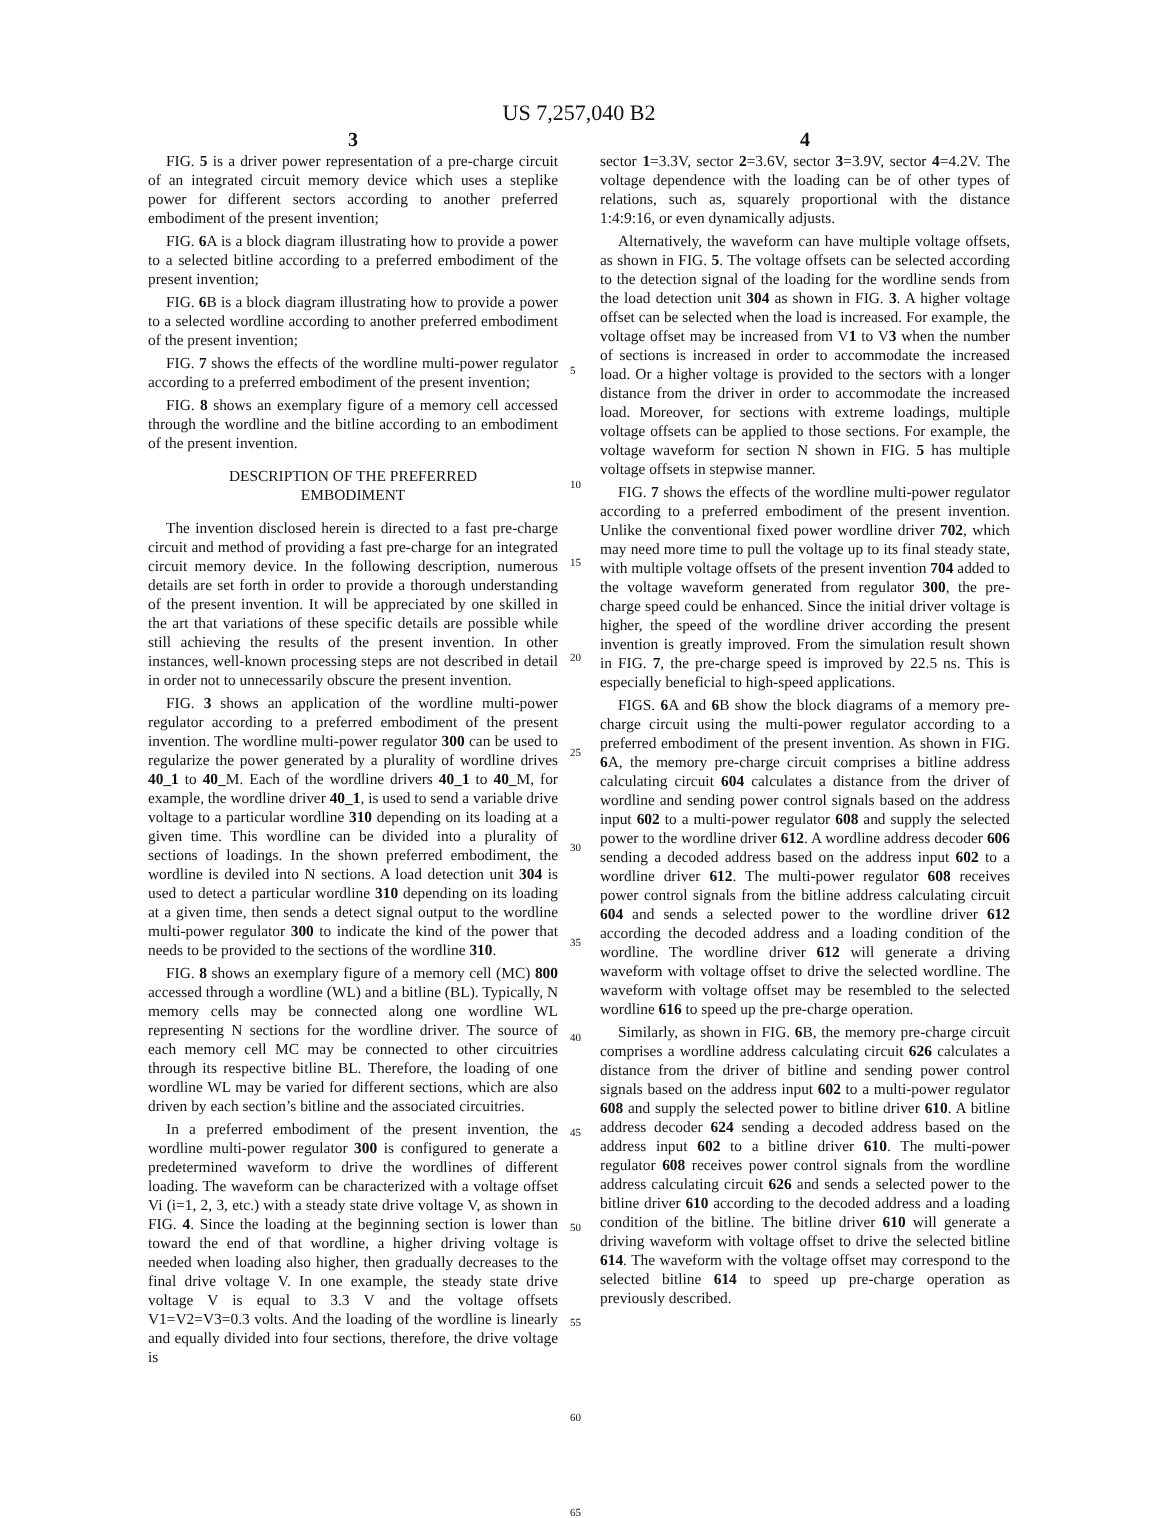US 7,257,040 B2
3
FIG. 5 is a driver power representation of a pre-charge circuit of an integrated circuit memory device which uses a steplike power for different sectors according to another preferred embodiment of the present invention;
FIG. 6 A is a block diagram illustrating how to provide a power to a selected bitline according to a preferred embodiment of the present invention;
FIG. 6 B is a block diagram illustrating how to provide a power to a selected wordline according to another preferred embodiment of the present invention;
FIG. 7 shows the effects of the wordline multi-power regulator according to a preferred embodiment of the present invention;
FIG. 8 shows an exemplary figure of a memory cell accessed through the wordline and the bitline according to an embodiment of the present invention.
DESCRIPTION OF THE PREFERRED
EMBODIMENT
The invention disclosed herein is directed to a fast pre-charge circuit and method of providing a fast pre-charge for an integrated circuit memory device. In the following description, numerous details are set forth in order to provide a thorough understanding of the present invention. It will be appreciated by one skilled in the art that variations of these specific details are possible while still achieving the results of the present invention. In other instances, well-known processing steps are not described in detail in order not to unnecessarily obscure the present invention.
FIG. 3 shows an application of the wordline multi-power regulator according to a preferred embodiment of the present invention. The wordline multi-power regulator 300 can be used to regularize the power generated by a plurality of wordline drives 40_1 to 40_M. Each of the wordline drivers 40_1 to 40_M, for example, the wordline driver 40_1, is used to send a variable drive voltage to a particular wordline 310 depending on its loading at a given time. This wordline can be divided into a plurality of sections of loadings. In the shown preferred embodiment, the wordline is deviled into N sections. A load detection unit 304 is used to detect a particular wordline 310 depending on its loading at a given time, then sends a detect signal output to the wordline multi-power regulator 300 to indicate the kind of the power that needs to be provided to the sections of the wordline 310.
FIG. 8 shows an exemplary figure of a memory cell (MC) 800 accessed through a wordline (WL) and a bitline (BL). Typically, N memory cells may be connected along one wordline WL representing N sections for the wordline driver. The source of each memory cell MC may be connected to other circuitries through its respective bitline BL. Therefore, the loading of one wordline WL may be varied for different sections, which are also driven by each section’s bitline and the associated circuitries.
In a preferred embodiment of the present invention, the wordline multi-power regulator 300 is configured to generate a predetermined waveform to drive the wordlines of different loading. The waveform can be characterized with a voltage offset Vi (i=1, 2, 3, etc.) with a steady state drive voltage V, as shown in FIG. 4. Since the loading at the beginning section is lower than toward the end of that wordline, a higher driving voltage is needed when loading also higher, then gradually decreases to the final drive voltage V. In one example, the steady state drive voltage V is equal to 3.3 V and the voltage offsets V1=V2=V3=0.3 volts. And the loading of the wordline is linearly and equally divided into four sections, therefore, the drive voltage is
5
10
15
20
25
30
35
40
45
50
55
60
65
4
sector 1=3.3V, sector 2=3.6V, sector 3=3.9V, sector 4=4.2V. The voltage dependence with the loading can be of other types of relations, such as, squarely proportional with the distance 1:4:9:16, or even dynamically adjusts.
Alternatively, the waveform can have multiple voltage offsets, as shown in FIG. 5. The voltage offsets can be selected according to the detection signal of the loading for the wordline sends from the load detection unit 304 as shown in FIG. 3. A higher voltage offset can be selected when the load is increased. For example, the voltage offset may be increased from V1 to V3 when the number of sections is increased in order to accommodate the increased load. Or a higher voltage is provided to the sectors with a longer distance from the driver in order to accommodate the increased load. Moreover, for sections with extreme loadings, multiple voltage offsets can be applied to those sections. For example, the voltage waveform for section N shown in FIG. 5 has multiple voltage offsets in stepwise manner.
FIG. 7 shows the effects of the wordline multi-power regulator according to a preferred embodiment of the present invention. Unlike the conventional fixed power wordline driver 702, which may need more time to pull the voltage up to its final steady state, with multiple voltage offsets of the present invention 704 added to the voltage waveform generated from regulator 300, the pre-charge speed could be enhanced. Since the initial driver voltage is higher, the speed of the wordline driver according the present invention is greatly improved. From the simulation result shown in FIG. 7, the pre-charge speed is improved by 22.5 ns. This is especially beneficial to high-speed applications.
FIGS. 6 A and 6 B show the block diagrams of a memory pre-charge circuit using the multi-power regulator according to a preferred embodiment of the present invention. As shown in FIG. 6 A, the memory pre-charge circuit comprises a bitline address calculating circuit 604 calculates a distance from the driver of wordline and sending power control signals based on the address input 602 to a multi-power regulator 608 and supply the selected power to the wordline driver 612. A wordline address decoder 606 sending a decoded address based on the address input 602 to a wordline driver 612. The multi-power regulator 608 receives power control signals from the bitline address calculating circuit 604 and sends a selected power to the wordline driver 612 according the decoded address and a loading condition of the wordline. The wordline driver 612 will generate a driving waveform with voltage offset to drive the selected wordline. The waveform with voltage offset may be resembled to the selected wordline 616 to speed up the pre-charge operation.
Similarly, as shown in FIG. 6 B, the memory pre-charge circuit comprises a wordline address calculating circuit 626 calculates a distance from the driver of bitline and sending power control signals based on the address input 602 to a multi-power regulator 608 and supply the selected power to bitline driver 610. A bitline address decoder 624 sending a decoded address based on the address input 602 to a bitline driver 610. The multi-power regulator 608 receives power control signals from the wordline address calculating circuit 626 and sends a selected power to the bitline driver 610 according to the decoded address and a loading condition of the bitline. The bitline driver 610 will generate a driving waveform with voltage offset to drive the selected bitline 614. The waveform with the voltage offset may correspond to the selected bitline 614 to speed up pre-charge operation as previously described.